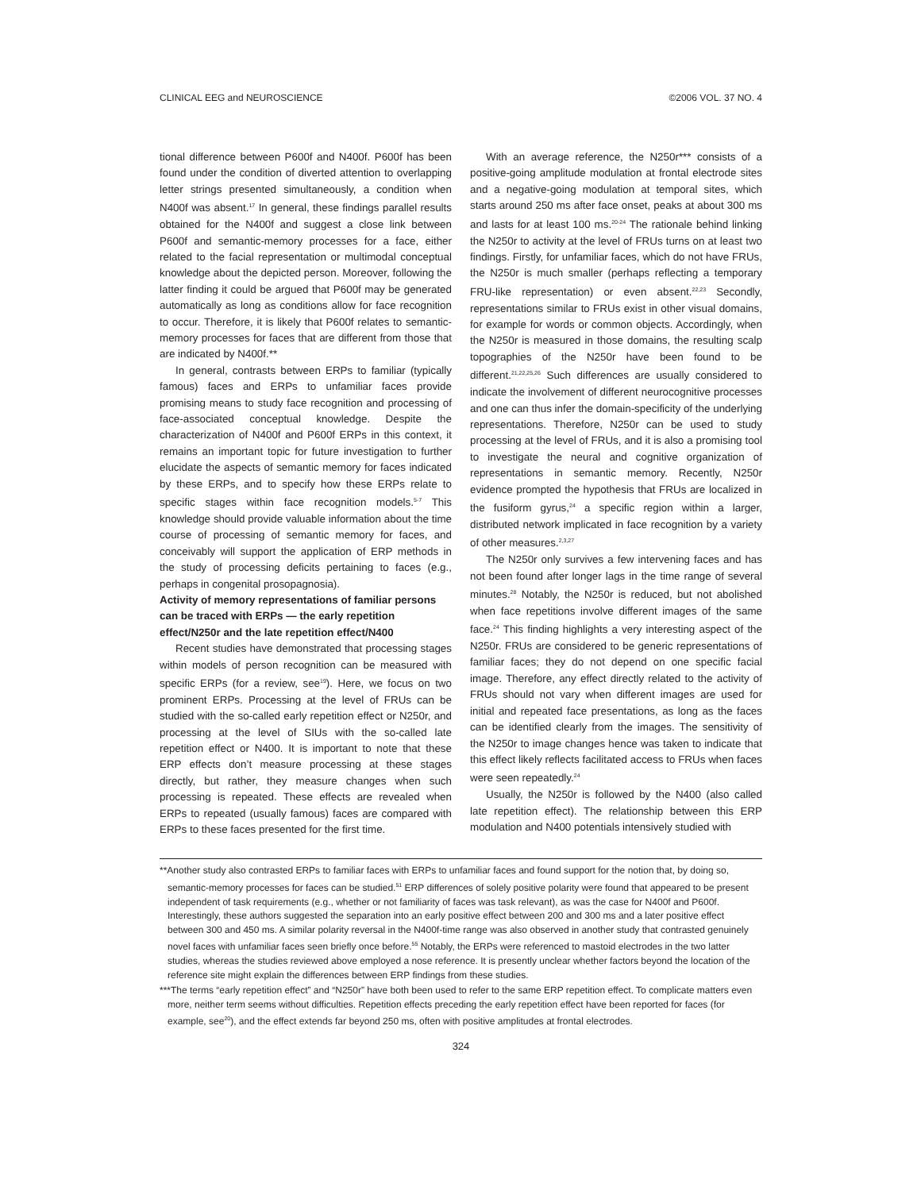CLINICAL EEG and NEUROSCIENCE ©2006 VOL. 37 NO. 4
tional difference between P600f and N400f. P600f has been found under the condition of diverted attention to overlapping letter strings presented simultaneously, a condition when N400f was absent.<sup>17</sup> In general, these findings parallel results obtained for the N400f and suggest a close link between P600f and semantic-memory processes for a face, either related to the facial representation or multimodal conceptual knowledge about the depicted person. Moreover, following the latter finding it could be argued that P600f may be generated automatically as long as conditions allow for face recognition to occur. Therefore, it is likely that P600f relates to semantic-memory processes for faces that are different from those that are indicated by N400f.**
In general, contrasts between ERPs to familiar (typically famous) faces and ERPs to unfamiliar faces provide promising means to study face recognition and processing of face-associated conceptual knowledge. Despite the characterization of N400f and P600f ERPs in this context, it remains an important topic for future investigation to further elucidate the aspects of semantic memory for faces indicated by these ERPs, and to specify how these ERPs relate to specific stages within face recognition models.<sup>5-7</sup> This knowledge should provide valuable information about the time course of processing of semantic memory for faces, and conceivably will support the application of ERP methods in the study of processing deficits pertaining to faces (e.g., perhaps in congenital prosopagnosia).
Activity of memory representations of familiar persons can be traced with ERPs — the early repetition effect/N250r and the late repetition effect/N400
Recent studies have demonstrated that processing stages within models of person recognition can be measured with specific ERPs (for a review, see<sup>19</sup>). Here, we focus on two prominent ERPs. Processing at the level of FRUs can be studied with the so-called early repetition effect or N250r, and processing at the level of SIUs with the so-called late repetition effect or N400. It is important to note that these ERP effects don’t measure processing at these stages directly, but rather, they measure changes when such processing is repeated. These effects are revealed when ERPs to repeated (usually famous) faces are compared with ERPs to these faces presented for the first time.
With an average reference, the N250r*** consists of a positive-going amplitude modulation at frontal electrode sites and a negative-going modulation at temporal sites, which starts around 250 ms after face onset, peaks at about 300 ms and lasts for at least 100 ms.<sup>20-24</sup> The rationale behind linking the N250r to activity at the level of FRUs turns on at least two findings. Firstly, for unfamiliar faces, which do not have FRUs, the N250r is much smaller (perhaps reflecting a temporary FRU-like representation) or even absent.<sup>22,23</sup> Secondly, representations similar to FRUs exist in other visual domains, for example for words or common objects. Accordingly, when the N250r is measured in those domains, the resulting scalp topographies of the N250r have been found to be different.<sup>21,22,25,26</sup> Such differences are usually considered to indicate the involvement of different neurocognitive processes and one can thus infer the domain-specificity of the underlying representations. Therefore, N250r can be used to study processing at the level of FRUs, and it is also a promising tool to investigate the neural and cognitive organization of representations in semantic memory. Recently, N250r evidence prompted the hypothesis that FRUs are localized in the fusiform gyrus,<sup>24</sup> a specific region within a larger, distributed network implicated in face recognition by a variety of other measures.<sup>2,3,27</sup>
The N250r only survives a few intervening faces and has not been found after longer lags in the time range of several minutes.<sup>28</sup> Notably, the N250r is reduced, but not abolished when face repetitions involve different images of the same face.<sup>24</sup> This finding highlights a very interesting aspect of the N250r. FRUs are considered to be generic representations of familiar faces; they do not depend on one specific facial image. Therefore, any effect directly related to the activity of FRUs should not vary when different images are used for initial and repeated face presentations, as long as the faces can be identified clearly from the images. The sensitivity of the N250r to image changes hence was taken to indicate that this effect likely reflects facilitated access to FRUs when faces were seen repeatedly.<sup>24</sup>
Usually, the N250r is followed by the N400 (also called late repetition effect). The relationship between this ERP modulation and N400 potentials intensively studied with
**Another study also contrasted ERPs to familiar faces with ERPs to unfamiliar faces and found support for the notion that, by doing so, semantic-memory processes for faces can be studied.<sup>51</sup> ERP differences of solely positive polarity were found that appeared to be present independent of task requirements (e.g., whether or not familiarity of faces was task relevant), as was the case for N400f and P600f. Interestingly, these authors suggested the separation into an early positive effect between 200 and 300 ms and a later positive effect between 300 and 450 ms. A similar polarity reversal in the N400f-time range was also observed in another study that contrasted genuinely novel faces with unfamiliar faces seen briefly once before.<sup>55</sup> Notably, the ERPs were referenced to mastoid electrodes in the two latter studies, whereas the studies reviewed above employed a nose reference. It is presently unclear whether factors beyond the location of the reference site might explain the differences between ERP findings from these studies.
***The terms “early repetition effect” and “N250r” have both been used to refer to the same ERP repetition effect. To complicate matters even more, neither term seems without difficulties. Repetition effects preceding the early repetition effect have been reported for faces (for example, see<sup>20</sup>), and the effect extends far beyond 250 ms, often with positive amplitudes at frontal electrodes.
324